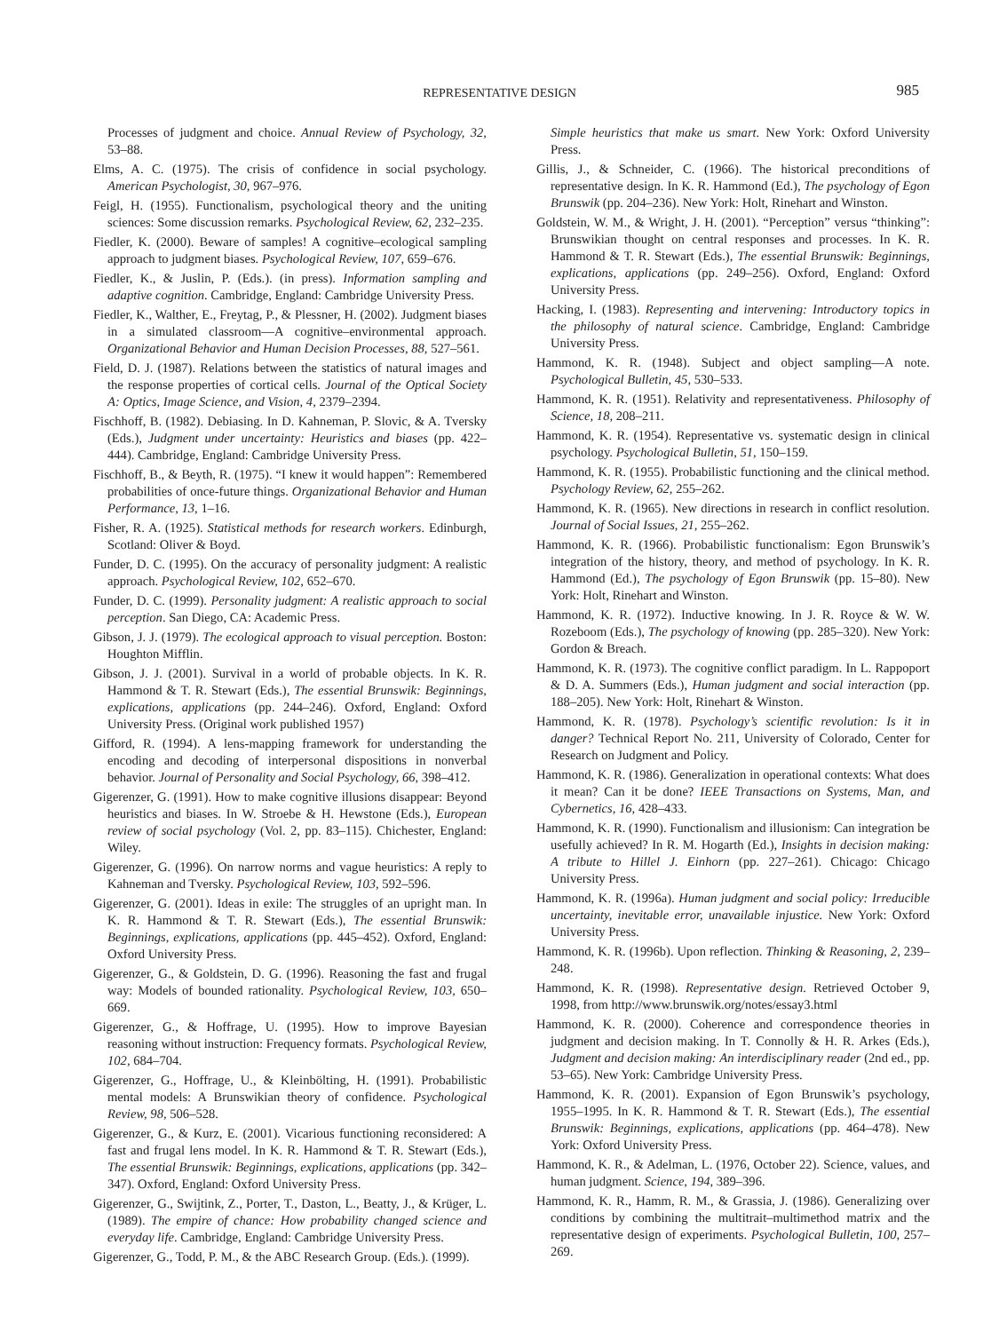REPRESENTATIVE DESIGN
985
Processes of judgment and choice. Annual Review of Psychology, 32, 53–88.
Elms, A. C. (1975). The crisis of confidence in social psychology. American Psychologist, 30, 967–976.
Feigl, H. (1955). Functionalism, psychological theory and the uniting sciences: Some discussion remarks. Psychological Review, 62, 232–235.
Fiedler, K. (2000). Beware of samples! A cognitive–ecological sampling approach to judgment biases. Psychological Review, 107, 659–676.
Fiedler, K., & Juslin, P. (Eds.). (in press). Information sampling and adaptive cognition. Cambridge, England: Cambridge University Press.
Fiedler, K., Walther, E., Freytag, P., & Plessner, H. (2002). Judgment biases in a simulated classroom—A cognitive–environmental approach. Organizational Behavior and Human Decision Processes, 88, 527–561.
Field, D. J. (1987). Relations between the statistics of natural images and the response properties of cortical cells. Journal of the Optical Society A: Optics, Image Science, and Vision, 4, 2379–2394.
Fischhoff, B. (1982). Debiasing. In D. Kahneman, P. Slovic, & A. Tversky (Eds.), Judgment under uncertainty: Heuristics and biases (pp. 422–444). Cambridge, England: Cambridge University Press.
Fischhoff, B., & Beyth, R. (1975). “I knew it would happen”: Remembered probabilities of once-future things. Organizational Behavior and Human Performance, 13, 1–16.
Fisher, R. A. (1925). Statistical methods for research workers. Edinburgh, Scotland: Oliver & Boyd.
Funder, D. C. (1995). On the accuracy of personality judgment: A realistic approach. Psychological Review, 102, 652–670.
Funder, D. C. (1999). Personality judgment: A realistic approach to social perception. San Diego, CA: Academic Press.
Gibson, J. J. (1979). The ecological approach to visual perception. Boston: Houghton Mifflin.
Gibson, J. J. (2001). Survival in a world of probable objects. In K. R. Hammond & T. R. Stewart (Eds.), The essential Brunswik: Beginnings, explications, applications (pp. 244–246). Oxford, England: Oxford University Press. (Original work published 1957)
Gifford, R. (1994). A lens-mapping framework for understanding the encoding and decoding of interpersonal dispositions in nonverbal behavior. Journal of Personality and Social Psychology, 66, 398–412.
Gigerenzer, G. (1991). How to make cognitive illusions disappear: Beyond heuristics and biases. In W. Stroebe & H. Hewstone (Eds.), European review of social psychology (Vol. 2, pp. 83–115). Chichester, England: Wiley.
Gigerenzer, G. (1996). On narrow norms and vague heuristics: A reply to Kahneman and Tversky. Psychological Review, 103, 592–596.
Gigerenzer, G. (2001). Ideas in exile: The struggles of an upright man. In K. R. Hammond & T. R. Stewart (Eds.), The essential Brunswik: Beginnings, explications, applications (pp. 445–452). Oxford, England: Oxford University Press.
Gigerenzer, G., & Goldstein, D. G. (1996). Reasoning the fast and frugal way: Models of bounded rationality. Psychological Review, 103, 650–669.
Gigerenzer, G., & Hoffrage, U. (1995). How to improve Bayesian reasoning without instruction: Frequency formats. Psychological Review, 102, 684–704.
Gigerenzer, G., Hoffrage, U., & Kleinbölting, H. (1991). Probabilistic mental models: A Brunswikian theory of confidence. Psychological Review, 98, 506–528.
Gigerenzer, G., & Kurz, E. (2001). Vicarious functioning reconsidered: A fast and frugal lens model. In K. R. Hammond & T. R. Stewart (Eds.), The essential Brunswik: Beginnings, explications, applications (pp. 342–347). Oxford, England: Oxford University Press.
Gigerenzer, G., Swijtink, Z., Porter, T., Daston, L., Beatty, J., & Krüger, L. (1989). The empire of chance: How probability changed science and everyday life. Cambridge, England: Cambridge University Press.
Gigerenzer, G., Todd, P. M., & the ABC Research Group. (Eds.). (1999).
Simple heuristics that make us smart. New York: Oxford University Press.
Gillis, J., & Schneider, C. (1966). The historical preconditions of representative design. In K. R. Hammond (Ed.), The psychology of Egon Brunswik (pp. 204–236). New York: Holt, Rinehart and Winston.
Goldstein, W. M., & Wright, J. H. (2001). “Perception” versus “thinking”: Brunswikian thought on central responses and processes. In K. R. Hammond & T. R. Stewart (Eds.), The essential Brunswik: Beginnings, explications, applications (pp. 249–256). Oxford, England: Oxford University Press.
Hacking, I. (1983). Representing and intervening: Introductory topics in the philosophy of natural science. Cambridge, England: Cambridge University Press.
Hammond, K. R. (1948). Subject and object sampling—A note. Psychological Bulletin, 45, 530–533.
Hammond, K. R. (1951). Relativity and representativeness. Philosophy of Science, 18, 208–211.
Hammond, K. R. (1954). Representative vs. systematic design in clinical psychology. Psychological Bulletin, 51, 150–159.
Hammond, K. R. (1955). Probabilistic functioning and the clinical method. Psychology Review, 62, 255–262.
Hammond, K. R. (1965). New directions in research in conflict resolution. Journal of Social Issues, 21, 255–262.
Hammond, K. R. (1966). Probabilistic functionalism: Egon Brunswik’s integration of the history, theory, and method of psychology. In K. R. Hammond (Ed.), The psychology of Egon Brunswik (pp. 15–80). New York: Holt, Rinehart and Winston.
Hammond, K. R. (1972). Inductive knowing. In J. R. Royce & W. W. Rozeboom (Eds.), The psychology of knowing (pp. 285–320). New York: Gordon & Breach.
Hammond, K. R. (1973). The cognitive conflict paradigm. In L. Rappoport & D. A. Summers (Eds.), Human judgment and social interaction (pp. 188–205). New York: Holt, Rinehart & Winston.
Hammond, K. R. (1978). Psychology’s scientific revolution: Is it in danger? Technical Report No. 211, University of Colorado, Center for Research on Judgment and Policy.
Hammond, K. R. (1986). Generalization in operational contexts: What does it mean? Can it be done? IEEE Transactions on Systems, Man, and Cybernetics, 16, 428–433.
Hammond, K. R. (1990). Functionalism and illusionism: Can integration be usefully achieved? In R. M. Hogarth (Ed.), Insights in decision making: A tribute to Hillel J. Einhorn (pp. 227–261). Chicago: Chicago University Press.
Hammond, K. R. (1996a). Human judgment and social policy: Irreducible uncertainty, inevitable error, unavailable injustice. New York: Oxford University Press.
Hammond, K. R. (1996b). Upon reflection. Thinking & Reasoning, 2, 239–248.
Hammond, K. R. (1998). Representative design. Retrieved October 9, 1998, from http://www.brunswik.org/notes/essay3.html
Hammond, K. R. (2000). Coherence and correspondence theories in judgment and decision making. In T. Connolly & H. R. Arkes (Eds.), Judgment and decision making: An interdisciplinary reader (2nd ed., pp. 53–65). New York: Cambridge University Press.
Hammond, K. R. (2001). Expansion of Egon Brunswik’s psychology, 1955–1995. In K. R. Hammond & T. R. Stewart (Eds.), The essential Brunswik: Beginnings, explications, applications (pp. 464–478). New York: Oxford University Press.
Hammond, K. R., & Adelman, L. (1976, October 22). Science, values, and human judgment. Science, 194, 389–396.
Hammond, K. R., Hamm, R. M., & Grassia, J. (1986). Generalizing over conditions by combining the multitrait–multimethod matrix and the representative design of experiments. Psychological Bulletin, 100, 257–269.